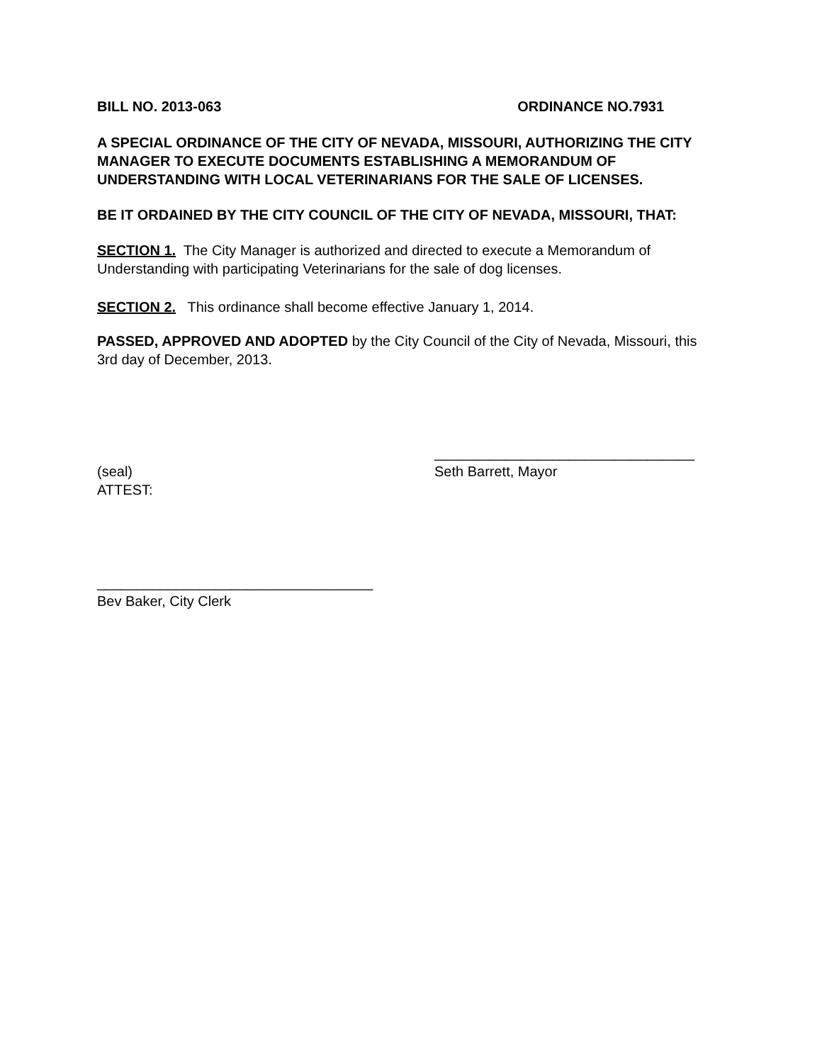BILL NO. 2013-063 ORDINANCE NO.7931
A SPECIAL ORDINANCE OF THE CITY OF NEVADA, MISSOURI, AUTHORIZING THE CITY MANAGER TO EXECUTE DOCUMENTS ESTABLISHING A MEMORANDUM OF UNDERSTANDING WITH LOCAL VETERINARIANS FOR THE SALE OF LICENSES.
BE IT ORDAINED BY THE CITY COUNCIL OF THE CITY OF NEVADA, MISSOURI, THAT:
SECTION 1. The City Manager is authorized and directed to execute a Memorandum of Understanding with participating Veterinarians for the sale of dog licenses.
SECTION 2. This ordinance shall become effective January 1, 2014.
PASSED, APPROVED AND ADOPTED by the City Council of the City of Nevada, Missouri, this 3rd day of December, 2013.
(seal)
ATTEST:
_________________________________
Seth Barrett, Mayor
___________________________________
Bev Baker, City Clerk